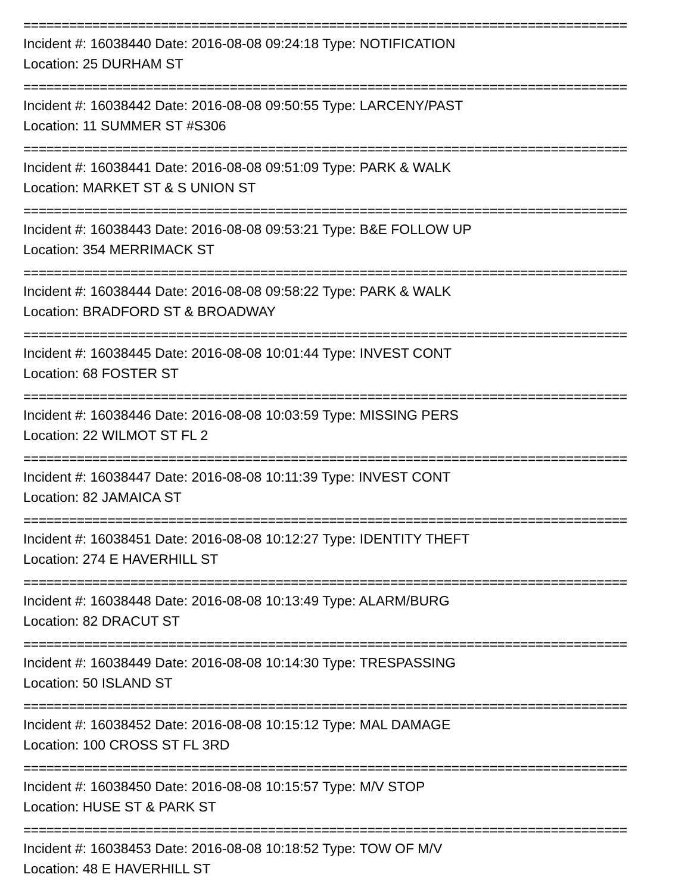===============================================================================
Incident #: 16038440 Date: 2016-08-08 09:24:18 Type: NOTIFICATION
Location: 25 DURHAM ST
===============================================================================
Incident #: 16038442 Date: 2016-08-08 09:50:55 Type: LARCENY/PAST
Location: 11 SUMMER ST #S306
===============================================================================
Incident #: 16038441 Date: 2016-08-08 09:51:09 Type: PARK & WALK
Location: MARKET ST & S UNION ST
===============================================================================
Incident #: 16038443 Date: 2016-08-08 09:53:21 Type: B&E FOLLOW UP
Location: 354 MERRIMACK ST
===============================================================================
Incident #: 16038444 Date: 2016-08-08 09:58:22 Type: PARK & WALK
Location: BRADFORD ST & BROADWAY
===============================================================================
Incident #: 16038445 Date: 2016-08-08 10:01:44 Type: INVEST CONT
Location: 68 FOSTER ST
===============================================================================
Incident #: 16038446 Date: 2016-08-08 10:03:59 Type: MISSING PERS
Location: 22 WILMOT ST FL 2
===============================================================================
Incident #: 16038447 Date: 2016-08-08 10:11:39 Type: INVEST CONT
Location: 82 JAMAICA ST
===============================================================================
Incident #: 16038451 Date: 2016-08-08 10:12:27 Type: IDENTITY THEFT
Location: 274 E HAVERHILL ST
===============================================================================
Incident #: 16038448 Date: 2016-08-08 10:13:49 Type: ALARM/BURG
Location: 82 DRACUT ST
===============================================================================
Incident #: 16038449 Date: 2016-08-08 10:14:30 Type: TRESPASSING
Location: 50 ISLAND ST
===============================================================================
Incident #: 16038452 Date: 2016-08-08 10:15:12 Type: MAL DAMAGE
Location: 100 CROSS ST FL 3RD
===============================================================================
Incident #: 16038450 Date: 2016-08-08 10:15:57 Type: M/V STOP
Location: HUSE ST & PARK ST
===============================================================================
Incident #: 16038453 Date: 2016-08-08 10:18:52 Type: TOW OF M/V
Location: 48 E HAVERHILL ST